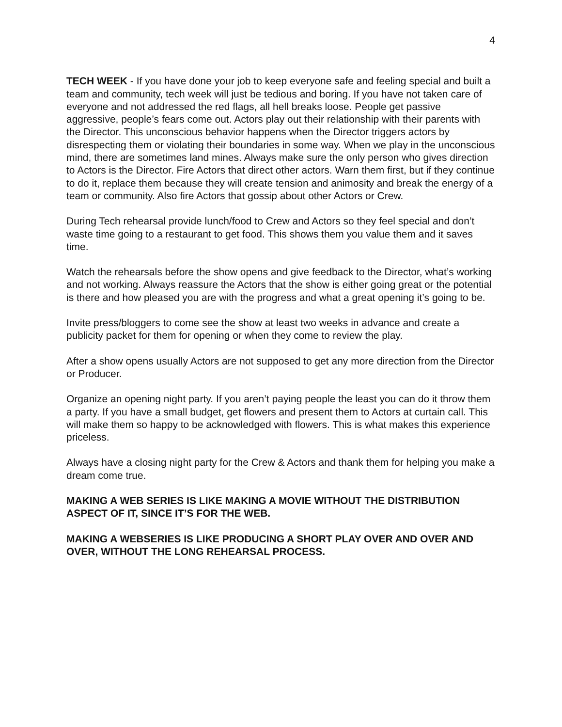4
TECH WEEK - If you have done your job to keep everyone safe and feeling special and built a team and community, tech week will just be tedious and boring. If you have not taken care of everyone and not addressed the red flags, all hell breaks loose. People get passive aggressive, people’s fears come out. Actors play out their relationship with their parents with the Director. This unconscious behavior happens when the Director triggers actors by disrespecting them or violating their boundaries in some way. When we play in the unconscious mind, there are sometimes land mines. Always make sure the only person who gives direction to Actors is the Director. Fire Actors that direct other actors. Warn them first, but if they continue to do it, replace them because they will create tension and animosity and break the energy of a team or community. Also fire Actors that gossip about other Actors or Crew.
During Tech rehearsal provide lunch/food to Crew and Actors so they feel special and don’t waste time going to a restaurant to get food. This shows them you value them and it saves time.
Watch the rehearsals before the show opens and give feedback to the Director, what’s working and not working. Always reassure the Actors that the show is either going great or the potential is there and how pleased you are with the progress and what a great opening it’s going to be.
Invite press/bloggers to come see the show at least two weeks in advance and create a publicity packet for them for opening or when they come to review the play.
After a show opens usually Actors are not supposed to get any more direction from the Director or Producer.
Organize an opening night party. If you aren’t paying people the least you can do it throw them a party. If you have a small budget, get flowers and present them to Actors at curtain call. This will make them so happy to be acknowledged with flowers. This is what makes this experience priceless.
Always have a closing night party for the Crew & Actors and thank them for helping you make a dream come true.
MAKING A WEB SERIES IS LIKE MAKING A MOVIE WITHOUT THE DISTRIBUTION ASPECT OF IT, SINCE IT’S FOR THE WEB.
MAKING A WEBSERIES IS LIKE PRODUCING A SHORT PLAY OVER AND OVER AND OVER, WITHOUT THE LONG REHEARSAL PROCESS.